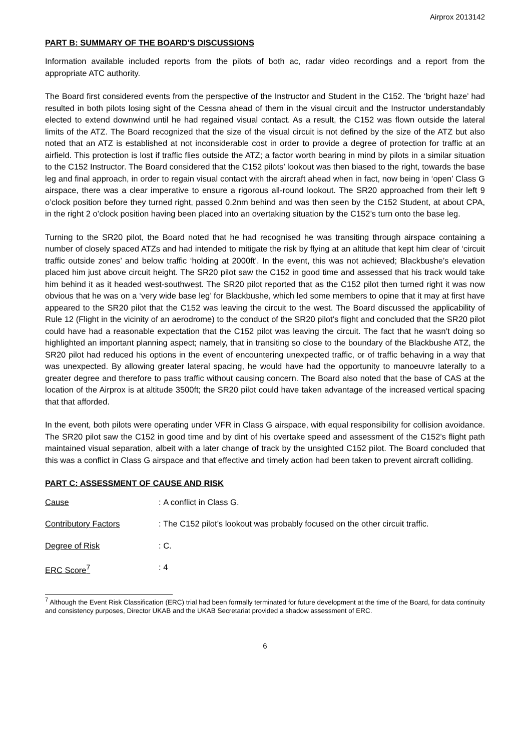Airprox 2013142
PART B: SUMMARY OF THE BOARD'S DISCUSSIONS
Information available included reports from the pilots of both ac, radar video recordings and a report from the appropriate ATC authority.
The Board first considered events from the perspective of the Instructor and Student in the C152. The ‘bright haze’ had resulted in both pilots losing sight of the Cessna ahead of them in the visual circuit and the Instructor understandably elected to extend downwind until he had regained visual contact. As a result, the C152 was flown outside the lateral limits of the ATZ. The Board recognized that the size of the visual circuit is not defined by the size of the ATZ but also noted that an ATZ is established at not inconsiderable cost in order to provide a degree of protection for traffic at an airfield. This protection is lost if traffic flies outside the ATZ; a factor worth bearing in mind by pilots in a similar situation to the C152 Instructor. The Board considered that the C152 pilots’ lookout was then biased to the right, towards the base leg and final approach, in order to regain visual contact with the aircraft ahead when in fact, now being in ‘open’ Class G airspace, there was a clear imperative to ensure a rigorous all-round lookout. The SR20 approached from their left 9 o’clock position before they turned right, passed 0.2nm behind and was then seen by the C152 Student, at about CPA, in the right 2 o’clock position having been placed into an overtaking situation by the C152’s turn onto the base leg.
Turning to the SR20 pilot, the Board noted that he had recognised he was transiting through airspace containing a number of closely spaced ATZs and had intended to mitigate the risk by flying at an altitude that kept him clear of ‘circuit traffic outside zones’ and below traffic ‘holding at 2000ft’. In the event, this was not achieved; Blackbushe’s elevation placed him just above circuit height. The SR20 pilot saw the C152 in good time and assessed that his track would take him behind it as it headed west-southwest. The SR20 pilot reported that as the C152 pilot then turned right it was now obvious that he was on a ‘very wide base leg’ for Blackbushe, which led some members to opine that it may at first have appeared to the SR20 pilot that the C152 was leaving the circuit to the west. The Board discussed the applicability of Rule 12 (Flight in the vicinity of an aerodrome) to the conduct of the SR20 pilot’s flight and concluded that the SR20 pilot could have had a reasonable expectation that the C152 pilot was leaving the circuit. The fact that he wasn’t doing so highlighted an important planning aspect; namely, that in transiting so close to the boundary of the Blackbushe ATZ, the SR20 pilot had reduced his options in the event of encountering unexpected traffic, or of traffic behaving in a way that was unexpected. By allowing greater lateral spacing, he would have had the opportunity to manoeuvre laterally to a greater degree and therefore to pass traffic without causing concern. The Board also noted that the base of CAS at the location of the Airprox is at altitude 3500ft; the SR20 pilot could have taken advantage of the increased vertical spacing that that afforded.
In the event, both pilots were operating under VFR in Class G airspace, with equal responsibility for collision avoidance. The SR20 pilot saw the C152 in good time and by dint of his overtake speed and assessment of the C152’s flight path maintained visual separation, albeit with a later change of track by the unsighted C152 pilot. The Board concluded that this was a conflict in Class G airspace and that effective and timely action had been taken to prevent aircraft colliding.
PART C: ASSESSMENT OF CAUSE AND RISK
Cause: A conflict in Class G.
Contributory Factors: The C152 pilot’s lookout was probably focused on the other circuit traffic.
Degree of Risk: C.
ERC Score<sup>7</sup>: 4
<sup>7</sup> Although the Event Risk Classification (ERC) trial had been formally terminated for future development at the time of the Board, for data continuity and consistency purposes, Director UKAB and the UKAB Secretariat provided a shadow assessment of ERC.
6